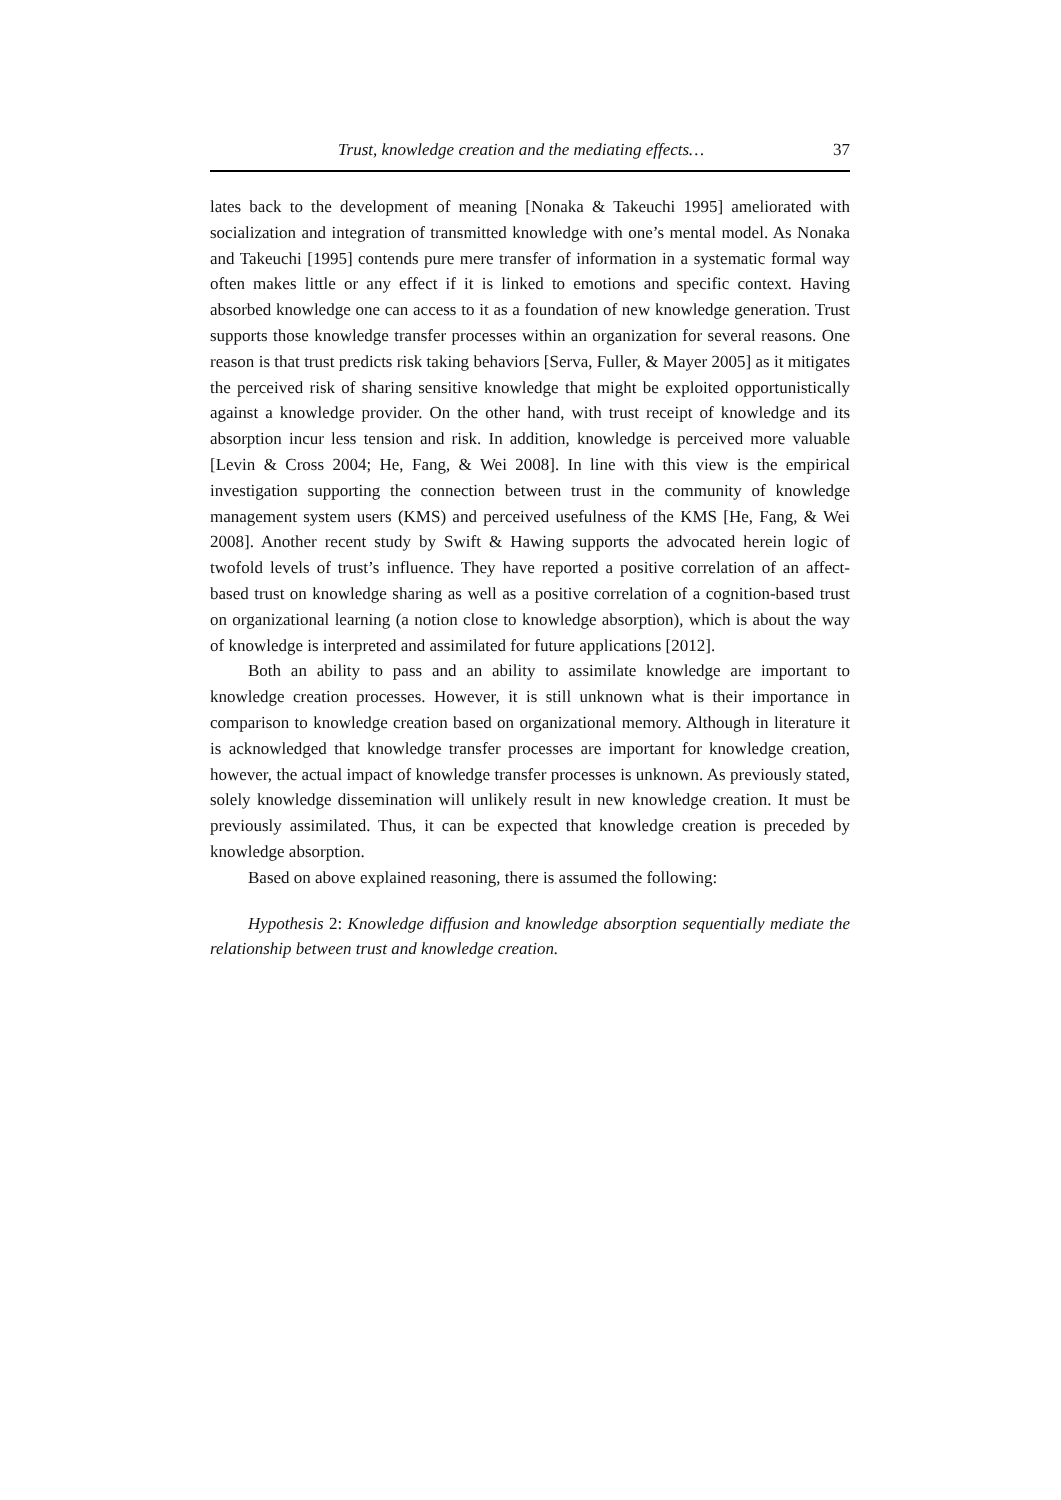Trust, knowledge creation and the mediating effects… 37
lates back to the development of meaning [Nonaka & Takeuchi 1995] ameliorated with socialization and integration of transmitted knowledge with one’s mental model. As Nonaka and Takeuchi [1995] contends pure mere transfer of information in a systematic formal way often makes little or any effect if it is linked to emotions and specific context. Having absorbed knowledge one can access to it as a foundation of new knowledge generation. Trust supports those knowledge transfer processes within an organization for several reasons. One reason is that trust predicts risk taking behaviors [Serva, Fuller, & Mayer 2005] as it mitigates the perceived risk of sharing sensitive knowledge that might be exploited opportunistically against a knowledge provider. On the other hand, with trust receipt of knowledge and its absorption incur less tension and risk. In addition, knowledge is perceived more valuable [Levin & Cross 2004; He, Fang, & Wei 2008]. In line with this view is the empirical investigation supporting the connection between trust in the community of knowledge management system users (KMS) and perceived usefulness of the KMS [He, Fang, & Wei 2008]. Another recent study by Swift & Hawing supports the advocated herein logic of twofold levels of trust’s influence. They have reported a positive correlation of an affect-based trust on knowledge sharing as well as a positive correlation of a cognition-based trust on organizational learning (a notion close to knowledge absorption), which is about the way of knowledge is interpreted and assimilated for future applications [2012].
Both an ability to pass and an ability to assimilate knowledge are important to knowledge creation processes. However, it is still unknown what is their importance in comparison to knowledge creation based on organizational memory. Although in literature it is acknowledged that knowledge transfer processes are important for knowledge creation, however, the actual impact of knowledge transfer processes is unknown. As previously stated, solely knowledge dissemination will unlikely result in new knowledge creation. It must be previously assimilated. Thus, it can be expected that knowledge creation is preceded by knowledge absorption.
Based on above explained reasoning, there is assumed the following:
Hypothesis 2: Knowledge diffusion and knowledge absorption sequentially mediate the relationship between trust and knowledge creation.